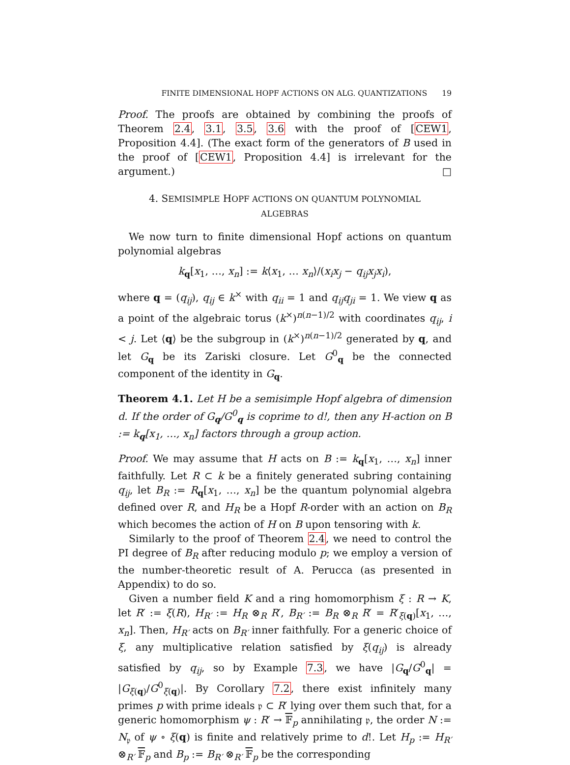FINITE DIMENSIONAL HOPF ACTIONS ON ALG. QUANTIZATIONS 19
Proof. The proofs are obtained by combining the proofs of Theorem 2.4, 3.1, 3.5, 3.6 with the proof of [CEW1, Proposition 4.4]. (The exact form of the generators of B used in the proof of [CEW1, Proposition 4.4] is irrelevant for the argument.) □
4. SEMISIMPLE HOPF ACTIONS ON QUANTUM POLYNOMIAL ALGEBRAS
We now turn to finite dimensional Hopf actions on quantum polynomial algebras
k<sub>q</sub>[x<sub>1</sub>, …, x<sub>n</sub>] := k⟨x<sub>1</sub>, … x<sub>n</sub>⟩/(x<sub>i</sub>x<sub>j</sub> − q<sub>ij</sub>x<sub>j</sub>x<sub>i</sub>),
where q = (q<sub>ij</sub>), q<sub>ij</sub> ∈ k<sup>×</sup> with q<sub>ii</sub> = 1 and q<sub>ij</sub>q<sub>ji</sub> = 1. We view q as a point of the algebraic torus (k<sup>×</sup>)<sup>n(n−1)/2</sup> with coordinates q<sub>ij</sub>, i < j. Let ⟨q⟩ be the subgroup in (k<sup>×</sup>)<sup>n(n−1)/2</sup> generated by q, and let G<sub>q</sub> be its Zariski closure. Let G<sup>0</sup><sub>q</sub> be the connected component of the identity in G<sub>q</sub>.
Theorem 4.1. Let H be a semisimple Hopf algebra of dimension d. If the order of G<sub>q</sub>/G<sup>0</sup><sub>q</sub> is coprime to d!, then any H-action on B := k<sub>q</sub>[x<sub>1</sub>, …, x<sub>n</sub>] factors through a group action.
Proof. We may assume that H acts on B := k<sub>q</sub>[x<sub>1</sub>, …, x<sub>n</sub>] inner faithfully. Let R ⊂ k be a finitely generated subring containing q<sub>ij</sub>, let B<sub>R</sub> := R<sub>q</sub>[x<sub>1</sub>, …, x<sub>n</sub>] be the quantum polynomial algebra defined over R, and H<sub>R</sub> be a Hopf R-order with an action on B<sub>R</sub> which becomes the action of H on B upon tensoring with k.
Similarly to the proof of Theorem 2.4, we need to control the PI degree of B<sub>R</sub> after reducing modulo p; we employ a version of the number-theoretic result of A. Perucca (as presented in Appendix) to do so.
Given a number field K and a ring homomorphism ξ : R → K, let R′ := ξ(R), H<sub>R′</sub> := H<sub>R</sub> ⊗<sub>R</sub> R′, B<sub>R′</sub> := B<sub>R</sub> ⊗<sub>R</sub> R′ = R′<sub>ξ(q)</sub>[x<sub>1</sub>, …, x<sub>n</sub>]. Then, H<sub>R′</sub> acts on B<sub>R′</sub> inner faithfully. For a generic choice of ξ, any multiplicative relation satisfied by ξ(q<sub>ij</sub>) is already satisfied by q<sub>ij</sub>, so by Example 7.3, we have |G<sub>q</sub>/G<sup>0</sup><sub>q</sub>| = |G<sub>ξ(q)</sub>/G<sup>0</sup><sub>ξ(q)</sub>|. By Corollary 7.2, there exist infinitely many primes p with prime ideals 𝔭 ⊂ R′ lying over them such that, for a generic homomorphism ψ : R′ → 𝔽<sub>p</sub> annihilating 𝔭, the order N := N<sub>𝔭</sub> of ψ ∘ ξ(q) is finite and relatively prime to d!. Let H<sub>p</sub> := H<sub>R′</sub> ⊗<sub>R′</sub> 𝔽<sub>p</sub> and B<sub>p</sub> := B<sub>R′</sub> ⊗<sub>R′</sub> 𝔽<sub>p</sub> be the corresponding